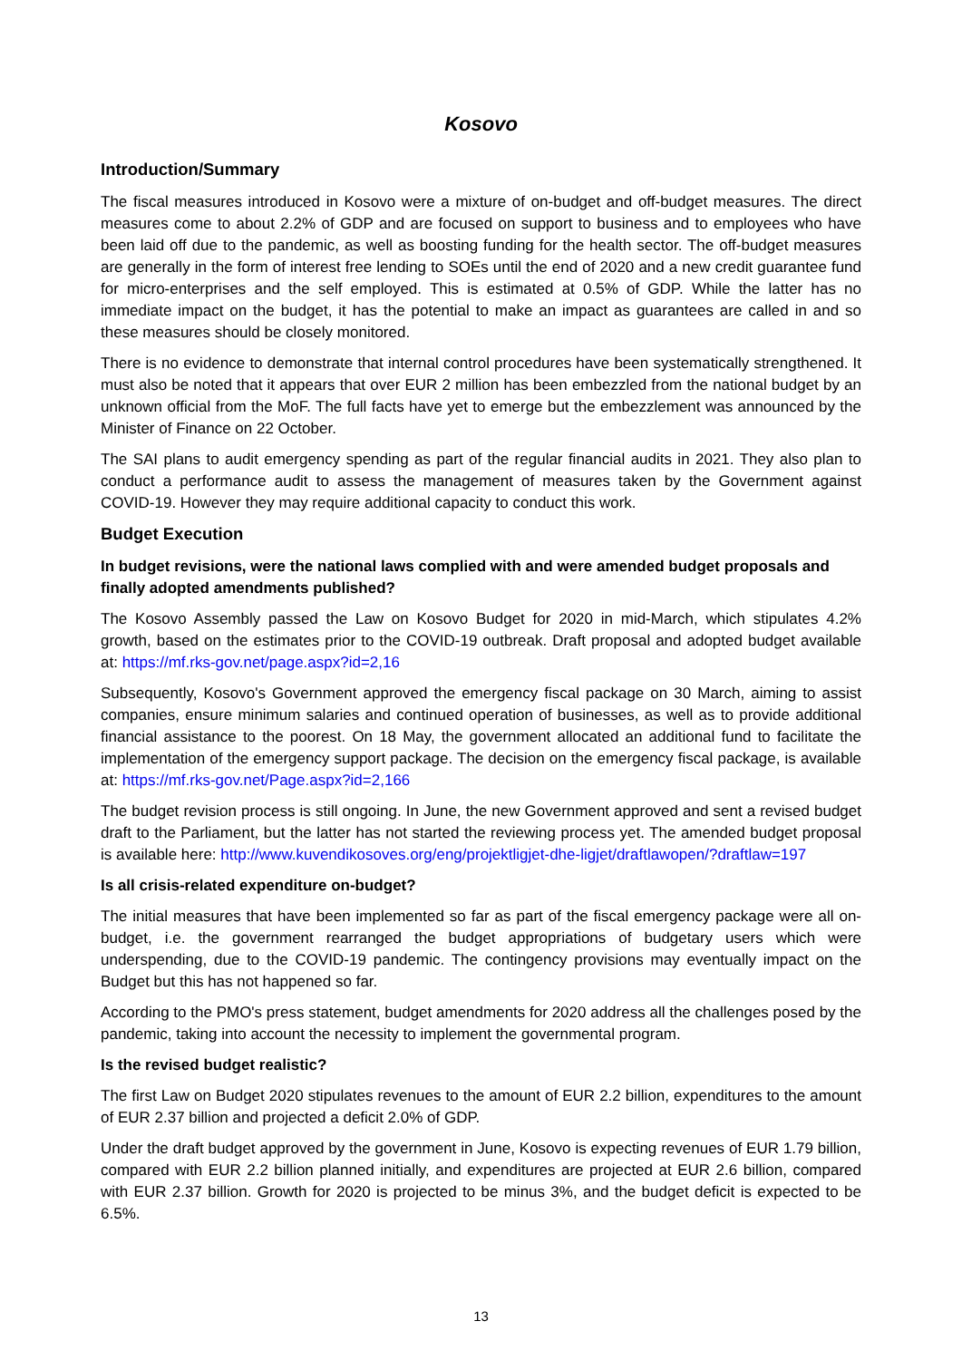Kosovo
Introduction/Summary
The fiscal measures introduced in Kosovo were a mixture of on-budget and off-budget measures. The direct measures come to about 2.2% of GDP and are focused on support to business and to employees who have been laid off due to the pandemic, as well as boosting funding for the health sector. The off-budget measures are generally in the form of interest free lending to SOEs until the end of 2020 and a new credit guarantee fund for micro-enterprises and the self employed. This is estimated at 0.5% of GDP. While the latter has no immediate impact on the budget, it has the potential to make an impact as guarantees are called in and so these measures should be closely monitored.
There is no evidence to demonstrate that internal control procedures have been systematically strengthened. It must also be noted that it appears that over EUR 2 million has been embezzled from the national budget by an unknown official from the MoF. The full facts have yet to emerge but the embezzlement was announced by the Minister of Finance on 22 October.
The SAI plans to audit emergency spending as part of the regular financial audits in 2021. They also plan to conduct a performance audit to assess the management of measures taken by the Government against COVID-19. However they may require additional capacity to conduct this work.
Budget Execution
In budget revisions, were the national laws complied with and were amended budget proposals and finally adopted amendments published?
The Kosovo Assembly passed the Law on Kosovo Budget for 2020 in mid-March, which stipulates 4.2% growth, based on the estimates prior to the COVID-19 outbreak. Draft proposal and adopted budget available at: https://mf.rks-gov.net/page.aspx?id=2,16
Subsequently, Kosovo's Government approved the emergency fiscal package on 30 March, aiming to assist companies, ensure minimum salaries and continued operation of businesses, as well as to provide additional financial assistance to the poorest. On 18 May, the government allocated an additional fund to facilitate the implementation of the emergency support package. The decision on the emergency fiscal package, is available at: https://mf.rks-gov.net/Page.aspx?id=2,166
The budget revision process is still ongoing. In June, the new Government approved and sent a revised budget draft to the Parliament, but the latter has not started the reviewing process yet. The amended budget proposal is available here: http://www.kuvendikosoves.org/eng/projektligjet-dhe-ligjet/draftlawopen/?draftlaw=197
Is all crisis-related expenditure on-budget?
The initial measures that have been implemented so far as part of the fiscal emergency package were all on-budget, i.e. the government rearranged the budget appropriations of budgetary users which were underspending, due to the COVID-19 pandemic. The contingency provisions may eventually impact on the Budget but this has not happened so far.
According to the PMO's press statement, budget amendments for 2020 address all the challenges posed by the pandemic, taking into account the necessity to implement the governmental program.
Is the revised budget realistic?
The first Law on Budget 2020 stipulates revenues to the amount of EUR 2.2 billion, expenditures to the amount of EUR 2.37 billion and projected a deficit 2.0% of GDP.
Under the draft budget approved by the government in June, Kosovo is expecting revenues of EUR 1.79 billion, compared with EUR 2.2 billion planned initially, and expenditures are projected at EUR 2.6 billion, compared with EUR 2.37 billion. Growth for 2020 is projected to be minus 3%, and the budget deficit is expected to be 6.5%.
13